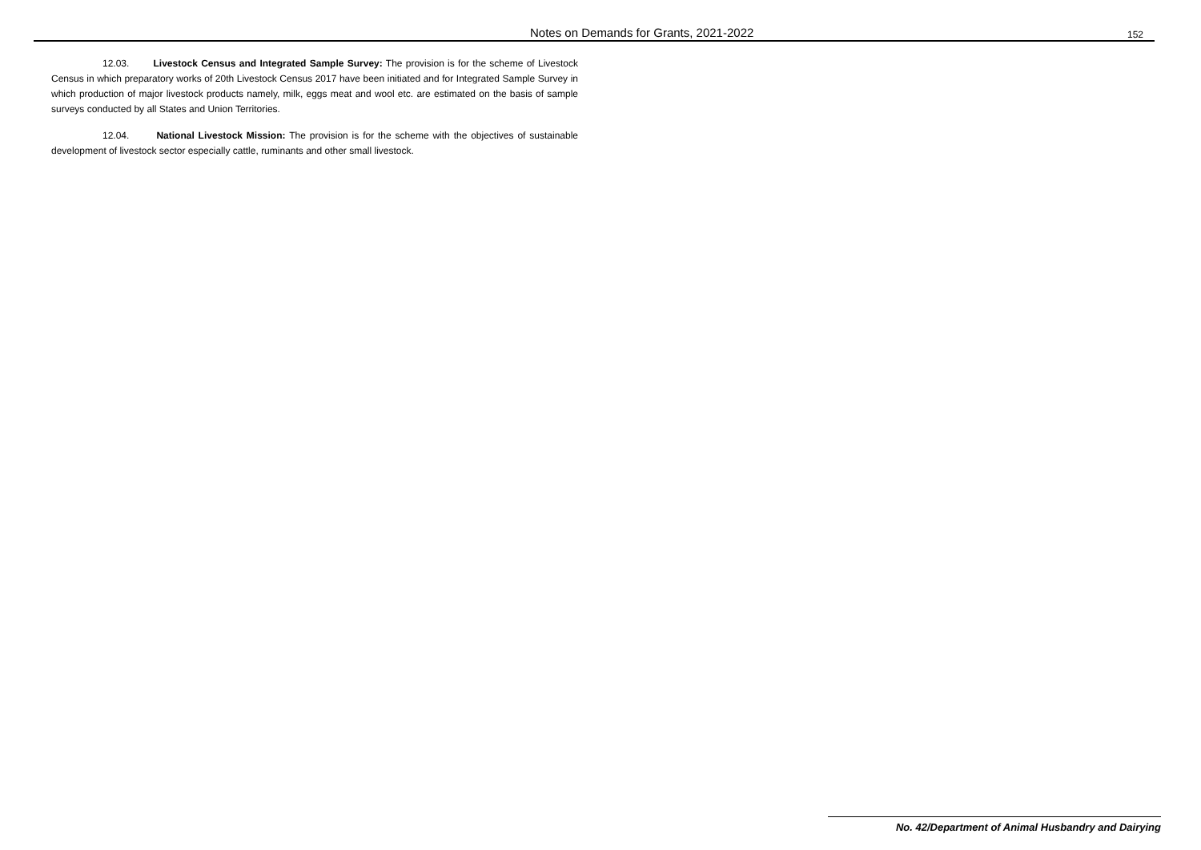Notes on Demands for Grants, 2021-2022 152
12.03. Livestock Census and Integrated Sample Survey: The provision is for the scheme of Livestock Census in which preparatory works of 20th Livestock Census 2017 have been initiated and for Integrated Sample Survey in which production of major livestock products namely, milk, eggs meat and wool etc. are estimated on the basis of sample surveys conducted by all States and Union Territories.
12.04. National Livestock Mission: The provision is for the scheme with the objectives of sustainable development of livestock sector especially cattle, ruminants and other small livestock.
No. 42/Department of Animal Husbandry and Dairying